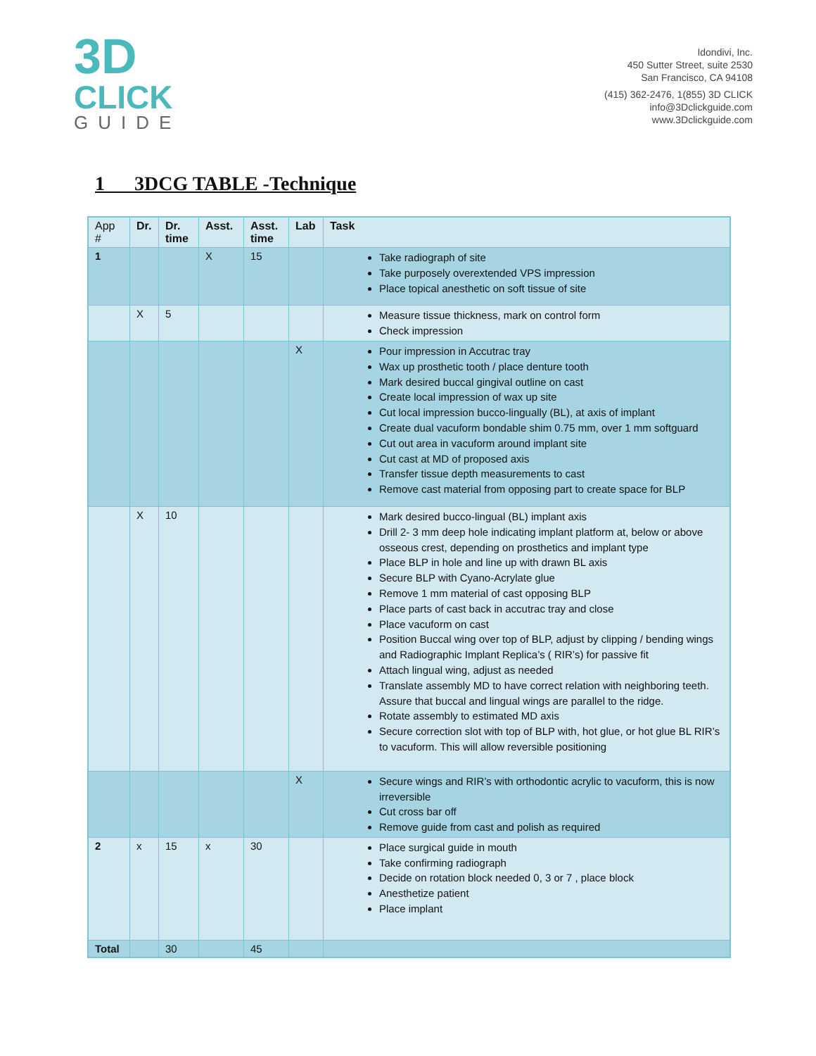3D
CLICK
GUIDE
Idondivi, Inc.
450 Sutter Street, suite 2530
San Francisco, CA 94108
(415) 362-2476, 1(855) 3D CLICK
info@3Dclickguide.com
www.3Dclickguide.com
1 3DCG TABLE -Technique
| App # | Dr. | Dr. time | Asst. | Asst. time | Lab | Task |
| --- | --- | --- | --- | --- | --- | --- |
| 1 | | | X | 15 | | Take radiograph of site Take purposely overextended VPS impression Place topical anesthetic on soft tissue of site |
| | X | 5 | | | | Measure tissue thickness, mark on control form Check impression |
| | | | | | X | Pour impression in Accutrac tray Wax up prosthetic tooth / place denture tooth Mark desired buccal gingival outline on cast Create local impression of wax up site Cut local impression bucco-lingually (BL), at axis of implant Create dual vacuform bondable shim 0.75 mm, over 1 mm softguard Cut out area in vacuform around implant site Cut cast at MD of proposed axis Transfer tissue depth measurements to cast Remove cast material from opposing part to create space for BLP |
| | X | 10 | | | | Mark desired bucco-lingual (BL) implant axis Drill 2- 3 mm deep hole indicating implant platform at, below or above osseous crest, depending on prosthetics and implant type Place BLP in hole and line up with drawn BL axis Secure BLP with Cyano-Acrylate glue Remove 1 mm material of cast opposing BLP Place parts of cast back in accutrac tray and close Place vacuform on cast Position Buccal wing over top of BLP, adjust by clipping / bending wings and Radiographic Implant Replica’s ( RIR’s) for passive fit Attach lingual wing, adjust as needed Translate assembly MD to have correct relation with neighboring teeth. Assure that buccal and lingual wings are parallel to the ridge. Rotate assembly to estimated MD axis Secure correction slot with top of BLP with, hot glue, or hot glue BL RIR’s to vacuform. This will allow reversible positioning |
| | | | | | X | Secure wings and RIR’s with orthodontic acrylic to vacuform, this is now irreversible Cut cross bar off Remove guide from cast and polish as required |
| 2 | x | 15 | x | 30 | | Place surgical guide in mouth Take confirming radiograph Decide on rotation block needed 0, 3 or 7 , place block Anesthetize patient Place implant |
| Total | | 30 | | 45 | | |